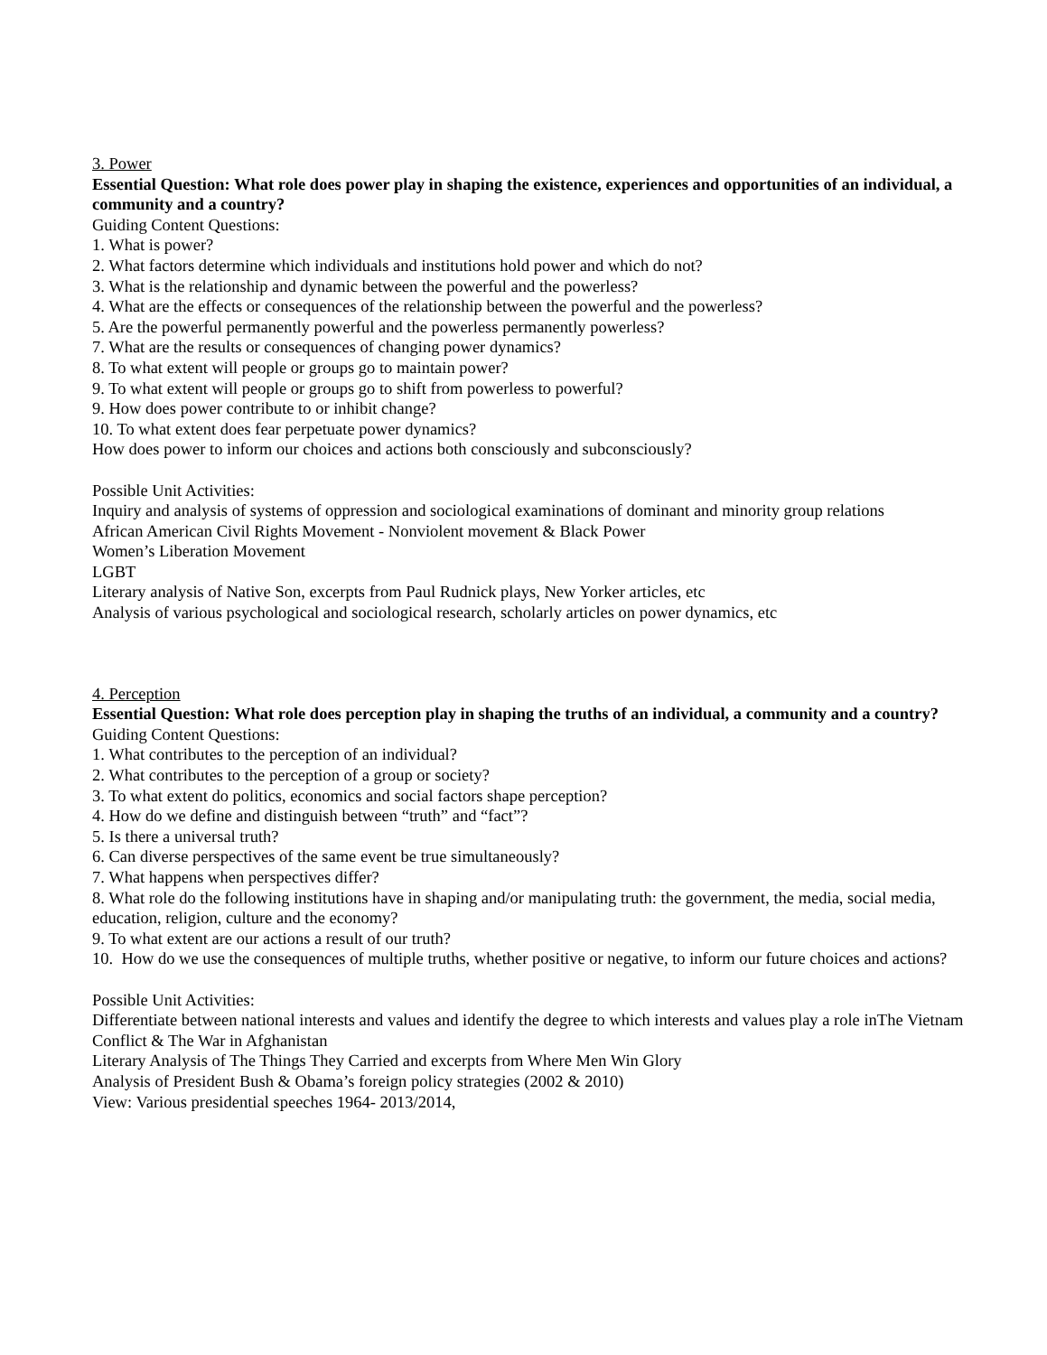3. Power
Essential Question: What role does power play in shaping the existence, experiences and opportunities of an individual, a community and a country?
Guiding Content Questions:
1. What is power?
2. What factors determine which individuals and institutions hold power and which do not?
3. What is the relationship and dynamic between the powerful and the powerless?
4. What are the effects or consequences of the relationship between the powerful and the powerless?
5. Are the powerful permanently powerful and the powerless permanently powerless?
7. What are the results or consequences of changing power dynamics?
8. To what extent will people or groups go to maintain power?
9. To what extent will people or groups go to shift from powerless to powerful?
9. How does power contribute to or inhibit change?
10. To what extent does fear perpetuate power dynamics?
How does power to inform our choices and actions both consciously and subconsciously?
Possible Unit Activities:
Inquiry and analysis of systems of oppression and sociological examinations of dominant and minority group relations
African American Civil Rights Movement - Nonviolent movement & Black Power
Women’s Liberation Movement
LGBT
Literary analysis of Native Son, excerpts from Paul Rudnick plays, New Yorker articles, etc
Analysis of various psychological and sociological research, scholarly articles on power dynamics, etc
4. Perception
Essential Question: What role does perception play in shaping the truths of an individual, a community and a country?
Guiding Content Questions:
1. What contributes to the perception of an individual?
2. What contributes to the perception of a group or society?
3. To what extent do politics, economics and social factors shape perception?
4. How do we define and distinguish between “truth” and “fact”?
5. Is there a universal truth?
6. Can diverse perspectives of the same event be true simultaneously?
7. What happens when perspectives differ?
8. What role do the following institutions have in shaping and/or manipulating truth: the government, the media, social media, education, religion, culture and the economy?
9. To what extent are our actions a result of our truth?
10. How do we use the consequences of multiple truths, whether positive or negative, to inform our future choices and actions?
Possible Unit Activities:
Differentiate between national interests and values and identify the degree to which interests and values play a role inThe Vietnam Conflict & The War in Afghanistan
Literary Analysis of The Things They Carried and excerpts from Where Men Win Glory
Analysis of President Bush & Obama’s foreign policy strategies (2002 & 2010)
View: Various presidential speeches 1964- 2013/2014,